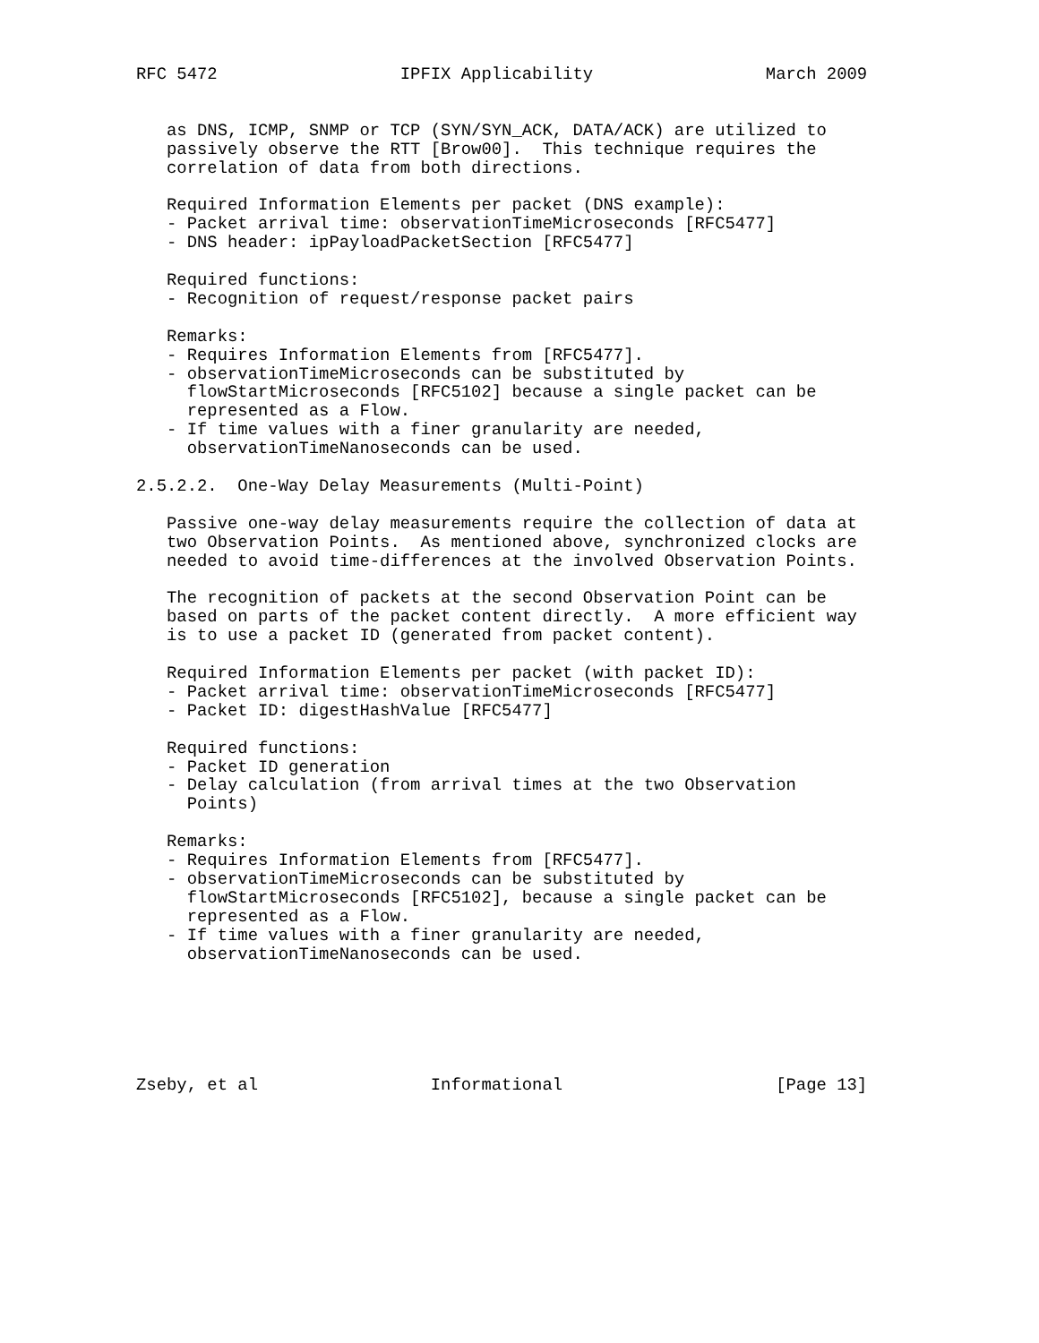RFC 5472                  IPFIX Applicability                 March 2009


   as DNS, ICMP, SNMP or TCP (SYN/SYN_ACK, DATA/ACK) are utilized to
   passively observe the RTT [Brow00].  This technique requires the
   correlation of data from both directions.

   Required Information Elements per packet (DNS example):
   - Packet arrival time: observationTimeMicroseconds [RFC5477]
   - DNS header: ipPayloadPacketSection [RFC5477]

   Required functions:
   - Recognition of request/response packet pairs

   Remarks:
   - Requires Information Elements from [RFC5477].
   - observationTimeMicroseconds can be substituted by
     flowStartMicroseconds [RFC5102] because a single packet can be
     represented as a Flow.
   - If time values with a finer granularity are needed,
     observationTimeNanoseconds can be used.

2.5.2.2.  One-Way Delay Measurements (Multi-Point)

   Passive one-way delay measurements require the collection of data at
   two Observation Points.  As mentioned above, synchronized clocks are
   needed to avoid time-differences at the involved Observation Points.

   The recognition of packets at the second Observation Point can be
   based on parts of the packet content directly.  A more efficient way
   is to use a packet ID (generated from packet content).

   Required Information Elements per packet (with packet ID):
   - Packet arrival time: observationTimeMicroseconds [RFC5477]
   - Packet ID: digestHashValue [RFC5477]

   Required functions:
   - Packet ID generation
   - Delay calculation (from arrival times at the two Observation
     Points)

   Remarks:
   - Requires Information Elements from [RFC5477].
   - observationTimeMicroseconds can be substituted by
     flowStartMicroseconds [RFC5102], because a single packet can be
     represented as a Flow.
   - If time values with a finer granularity are needed,
     observationTimeNanoseconds can be used.






Zseby, et al                 Informational                     [Page 13]